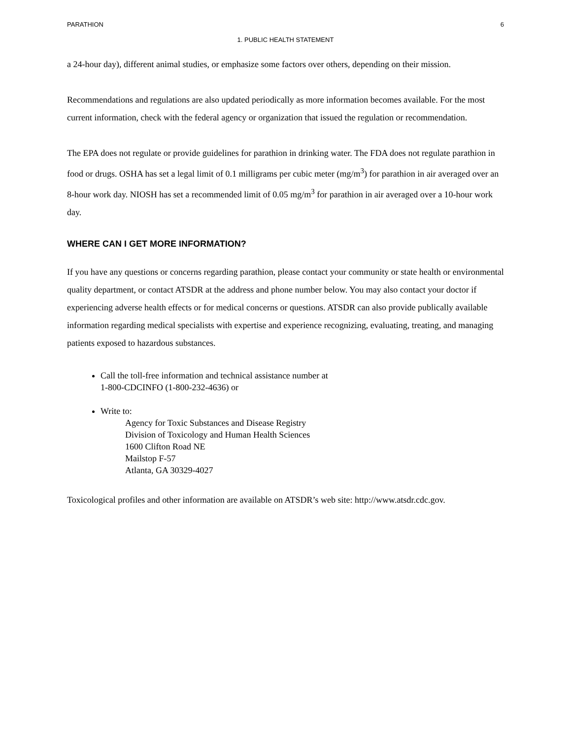PARATHION 6
1. PUBLIC HEALTH STATEMENT
a 24-hour day), different animal studies, or emphasize some factors over others, depending on their mission.
Recommendations and regulations are also updated periodically as more information becomes available. For the most current information, check with the federal agency or organization that issued the regulation or recommendation.
The EPA does not regulate or provide guidelines for parathion in drinking water. The FDA does not regulate parathion in food or drugs. OSHA has set a legal limit of 0.1 milligrams per cubic meter (mg/m<sup>3</sup>) for parathion in air averaged over an 8-hour work day. NIOSH has set a recommended limit of 0.05 mg/m<sup>3</sup> for parathion in air averaged over a 10-hour work day.
WHERE CAN I GET MORE INFORMATION?
If you have any questions or concerns regarding parathion, please contact your community or state health or environmental quality department, or contact ATSDR at the address and phone number below. You may also contact your doctor if experiencing adverse health effects or for medical concerns or questions. ATSDR can also provide publically available information regarding medical specialists with expertise and experience recognizing, evaluating, treating, and managing patients exposed to hazardous substances.
Call the toll-free information and technical assistance number at
1-800-CDCINFO (1-800-232-4636) or
Write to:
Agency for Toxic Substances and Disease Registry
Division of Toxicology and Human Health Sciences
1600 Clifton Road NE
Mailstop F-57
Atlanta, GA 30329-4027
Toxicological profiles and other information are available on ATSDR’s web site: http://www.atsdr.cdc.gov.